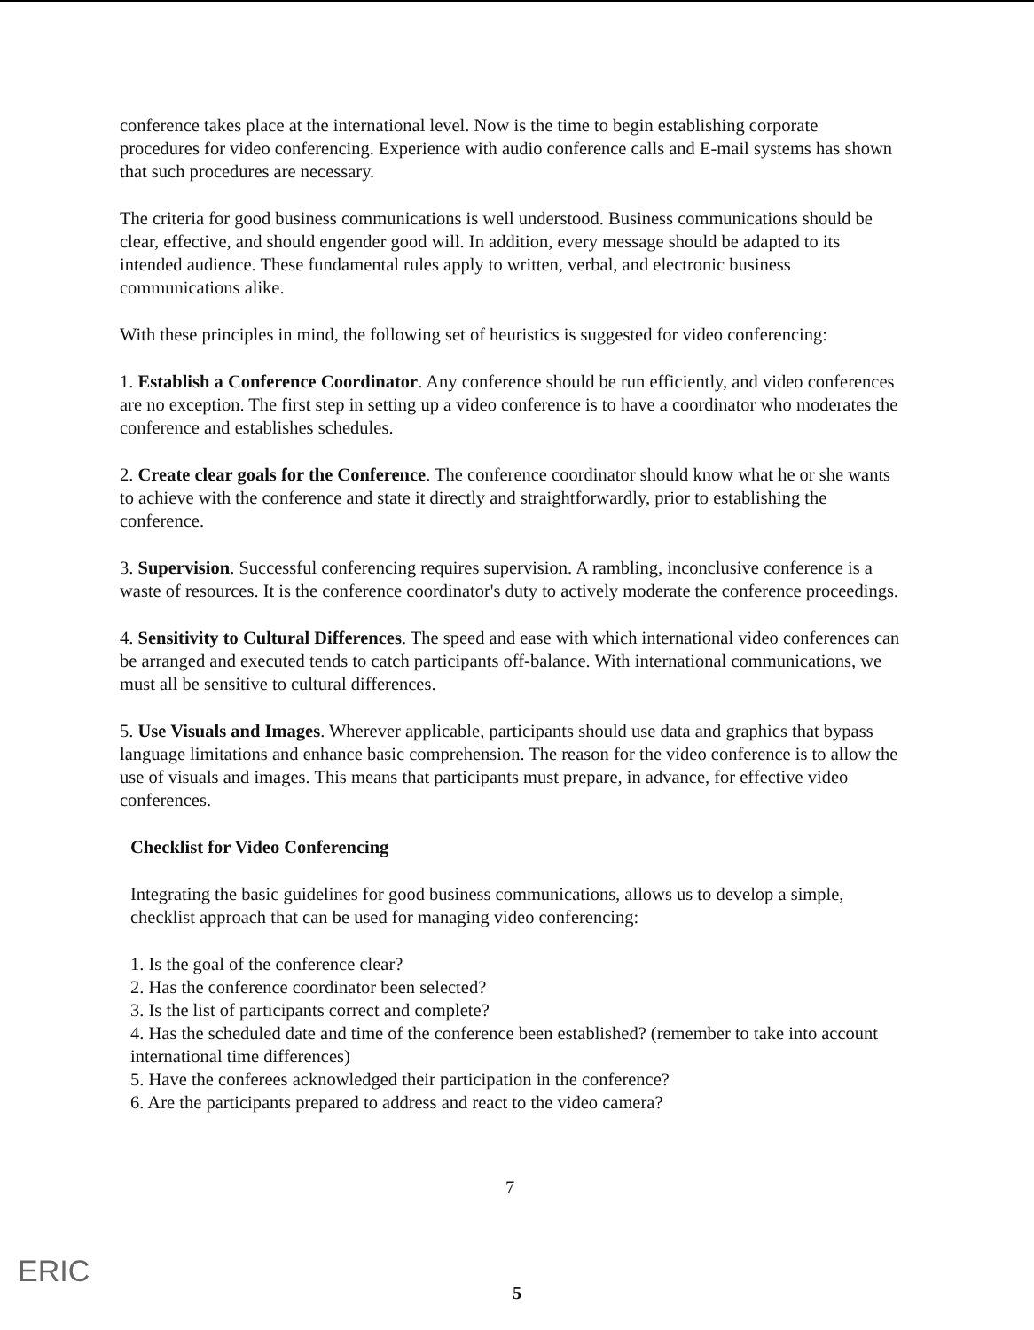conference takes place at the international level. Now is the time to begin establishing corporate procedures for video conferencing. Experience with audio conference calls and E-mail systems has shown that such procedures are necessary.
The criteria for good business communications is well understood. Business communications should be clear, effective, and should engender good will. In addition, every message should be adapted to its intended audience. These fundamental rules apply to written, verbal, and electronic business communications alike.
With these principles in mind, the following set of heuristics is suggested for video conferencing:
1. Establish a Conference Coordinator. Any conference should be run efficiently, and video conferences are no exception. The first step in setting up a video conference is to have a coordinator who moderates the conference and establishes schedules.
2. Create clear goals for the Conference. The conference coordinator should know what he or she wants to achieve with the conference and state it directly and straightforwardly, prior to establishing the conference.
3. Supervision. Successful conferencing requires supervision. A rambling, inconclusive conference is a waste of resources. It is the conference coordinator's duty to actively moderate the conference proceedings.
4. Sensitivity to Cultural Differences. The speed and ease with which international video conferences can be arranged and executed tends to catch participants off-balance. With international communications, we must all be sensitive to cultural differences.
5. Use Visuals and Images. Wherever applicable, participants should use data and graphics that bypass language limitations and enhance basic comprehension. The reason for the video conference is to allow the use of visuals and images. This means that participants must prepare, in advance, for effective video conferences.
Checklist for Video Conferencing
Integrating the basic guidelines for good business communications, allows us to develop a simple, checklist approach that can be used for managing video conferencing:
1. Is the goal of the conference clear?
2. Has the conference coordinator been selected?
3. Is the list of participants correct and complete?
4. Has the scheduled date and time of the conference been established? (remember to take into account international time differences)
5. Have the conferees acknowledged their participation in the conference?
6. Are the participants prepared to address and react to the video camera?
7
ERIC 5